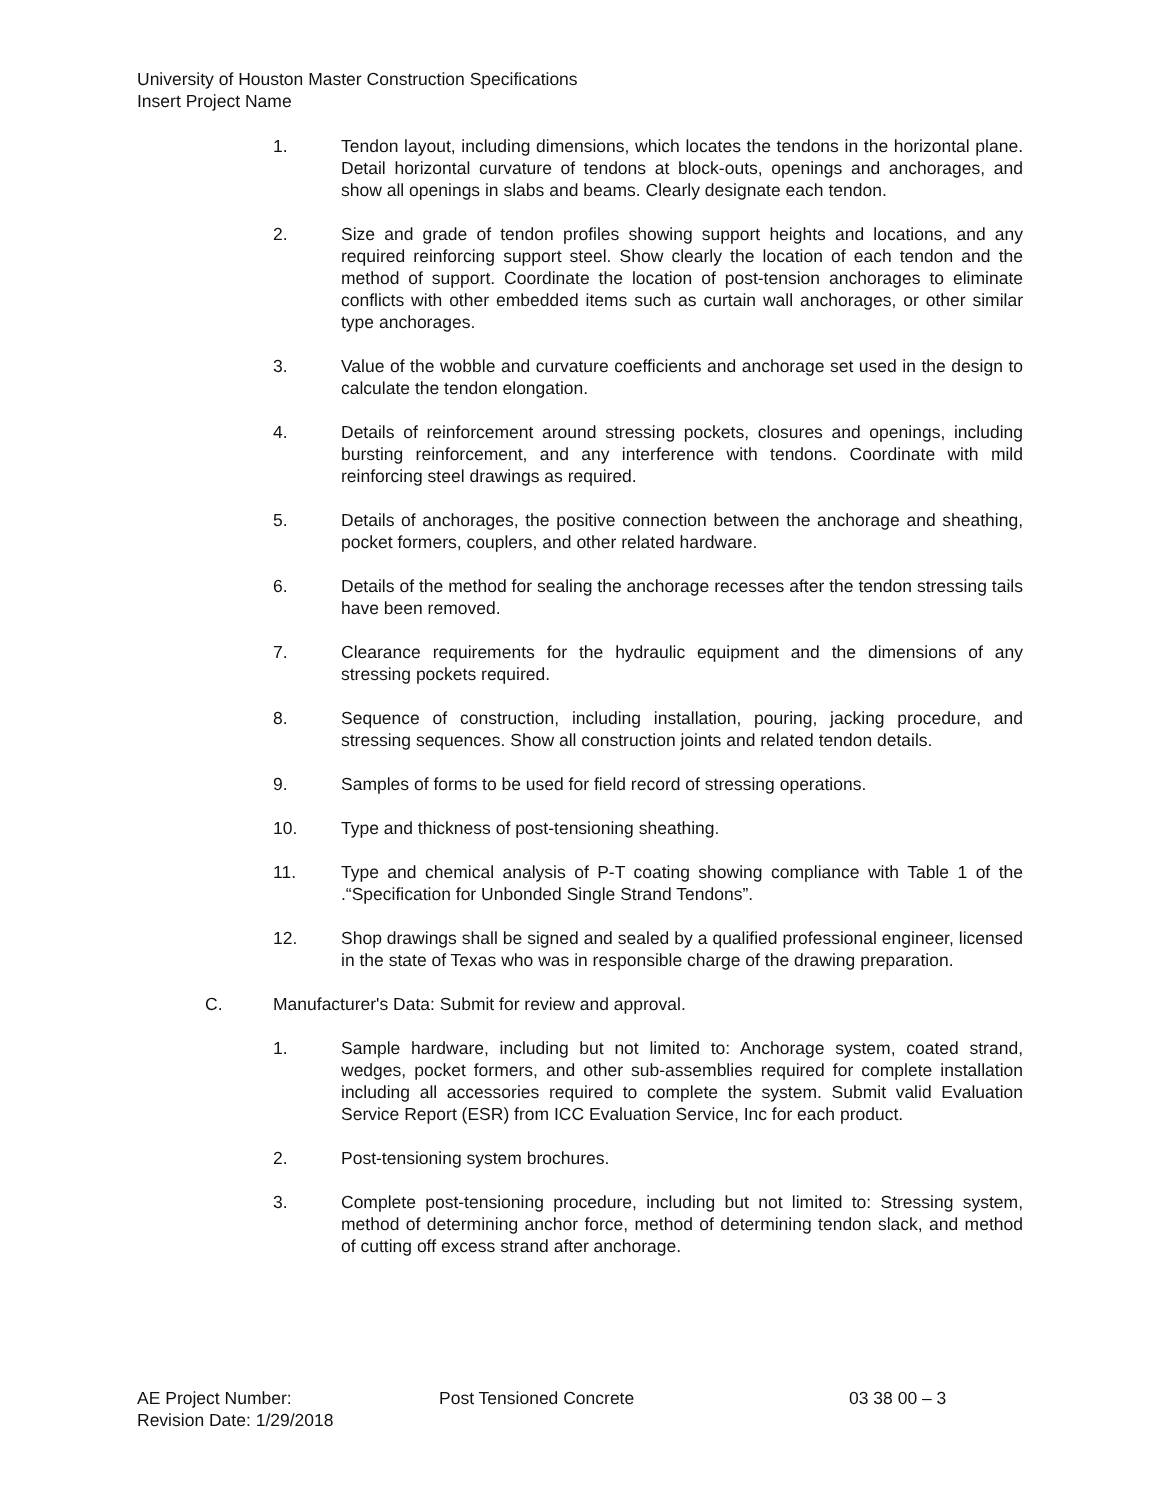University of Houston Master Construction Specifications
Insert Project Name
1. Tendon layout, including dimensions, which locates the tendons in the horizontal plane. Detail horizontal curvature of tendons at block-outs, openings and anchorages, and show all openings in slabs and beams. Clearly designate each tendon.
2. Size and grade of tendon profiles showing support heights and locations, and any required reinforcing support steel. Show clearly the location of each tendon and the method of support. Coordinate the location of post-tension anchorages to eliminate conflicts with other embedded items such as curtain wall anchorages, or other similar type anchorages.
3. Value of the wobble and curvature coefficients and anchorage set used in the design to calculate the tendon elongation.
4. Details of reinforcement around stressing pockets, closures and openings, including bursting reinforcement, and any interference with tendons. Coordinate with mild reinforcing steel drawings as required.
5. Details of anchorages, the positive connection between the anchorage and sheathing, pocket formers, couplers, and other related hardware.
6. Details of the method for sealing the anchorage recesses after the tendon stressing tails have been removed.
7. Clearance requirements for the hydraulic equipment and the dimensions of any stressing pockets required.
8. Sequence of construction, including installation, pouring, jacking procedure, and stressing sequences. Show all construction joints and related tendon details.
9. Samples of forms to be used for field record of stressing operations.
10. Type and thickness of post-tensioning sheathing.
11. Type and chemical analysis of P-T coating showing compliance with Table 1 of the .“Specification for Unbonded Single Strand Tendons”.
12. Shop drawings shall be signed and sealed by a qualified professional engineer, licensed in the state of Texas who was in responsible charge of the drawing preparation.
C. Manufacturer's Data: Submit for review and approval.
1. Sample hardware, including but not limited to: Anchorage system, coated strand, wedges, pocket formers, and other sub-assemblies required for complete installation including all accessories required to complete the system. Submit valid Evaluation Service Report (ESR) from ICC Evaluation Service, Inc for each product.
2. Post-tensioning system brochures.
3. Complete post-tensioning procedure, including but not limited to: Stressing system, method of determining anchor force, method of determining tendon slack, and method of cutting off excess strand after anchorage.
AE Project Number: Post Tensioned Concrete 03 38 00 – 3
Revision Date: 1/29/2018